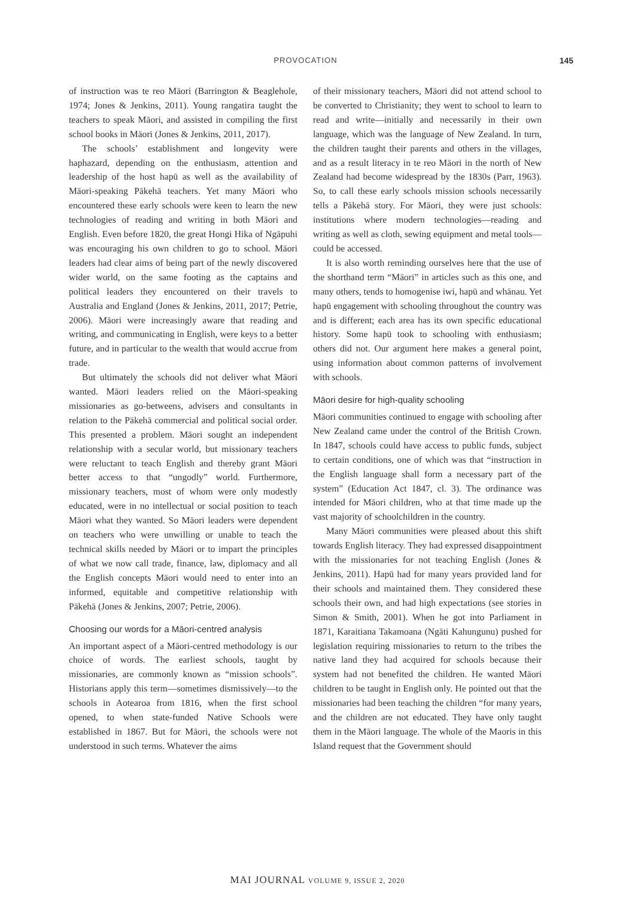PROVOCATION 145
of instruction was te reo Māori (Barrington & Beaglehole, 1974; Jones & Jenkins, 2011). Young rangatira taught the teachers to speak Māori, and assisted in compiling the first school books in Māori (Jones & Jenkins, 2011, 2017).
The schools’ establishment and longevity were haphazard, depending on the enthusiasm, attention and leadership of the host hapū as well as the availability of Māori-speaking Pākehā teachers. Yet many Māori who encountered these early schools were keen to learn the new technologies of reading and writing in both Māori and English. Even before 1820, the great Hongi Hika of Ngāpuhi was encouraging his own children to go to school. Māori leaders had clear aims of being part of the newly discovered wider world, on the same footing as the captains and political leaders they encountered on their travels to Australia and England (Jones & Jenkins, 2011, 2017; Petrie, 2006). Māori were increasingly aware that reading and writing, and communicating in English, were keys to a better future, and in particular to the wealth that would accrue from trade.
But ultimately the schools did not deliver what Māori wanted. Māori leaders relied on the Māori-speaking missionaries as go-betweens, advisers and consultants in relation to the Pākehā commercial and political social order. This presented a problem. Māori sought an independent relationship with a secular world, but missionary teachers were reluctant to teach English and thereby grant Māori better access to that “ungodly” world. Furthermore, missionary teachers, most of whom were only modestly educated, were in no intellectual or social position to teach Māori what they wanted. So Māori leaders were dependent on teachers who were unwilling or unable to teach the technical skills needed by Māori or to impart the principles of what we now call trade, finance, law, diplomacy and all the English concepts Māori would need to enter into an informed, equitable and competitive relationship with Pākehā (Jones & Jenkins, 2007; Petrie, 2006).
Choosing our words for a Māori-centred analysis
An important aspect of a Māori-centred methodology is our choice of words. The earliest schools, taught by missionaries, are commonly known as “mission schools”. Historians apply this term—sometimes dismissively—to the schools in Aotearoa from 1816, when the first school opened, to when state-funded Native Schools were established in 1867. But for Māori, the schools were not understood in such terms. Whatever the aims
of their missionary teachers, Māori did not attend school to be converted to Christianity; they went to school to learn to read and write—initially and necessarily in their own language, which was the language of New Zealand. In turn, the children taught their parents and others in the villages, and as a result literacy in te reo Māori in the north of New Zealand had become widespread by the 1830s (Parr, 1963). So, to call these early schools mission schools necessarily tells a Pākehā story. For Māori, they were just schools: institutions where modern technologies—reading and writing as well as cloth, sewing equipment and metal tools—could be accessed.
It is also worth reminding ourselves here that the use of the shorthand term “Māori” in articles such as this one, and many others, tends to homogenise iwi, hapū and whānau. Yet hapū engagement with schooling throughout the country was and is different; each area has its own specific educational history. Some hapū took to schooling with enthusiasm; others did not. Our argument here makes a general point, using information about common patterns of involvement with schools.
Māori desire for high-quality schooling
Māori communities continued to engage with schooling after New Zealand came under the control of the British Crown. In 1847, schools could have access to public funds, subject to certain conditions, one of which was that “instruction in the English language shall form a necessary part of the system” (Education Act 1847, cl. 3). The ordinance was intended for Māori children, who at that time made up the vast majority of schoolchildren in the country.
Many Māori communities were pleased about this shift towards English literacy. They had expressed disappointment with the missionaries for not teaching English (Jones & Jenkins, 2011). Hapū had for many years provided land for their schools and maintained them. They considered these schools their own, and had high expectations (see stories in Simon & Smith, 2001). When he got into Parliament in 1871, Karaitiana Takamoana (Ngāti Kahungunu) pushed for legislation requiring missionaries to return to the tribes the native land they had acquired for schools because their system had not benefited the children. He wanted Māori children to be taught in English only. He pointed out that the missionaries had been teaching the children “for many years, and the children are not educated. They have only taught them in the Māori language. The whole of the Maoris in this Island request that the Government should
MAI JOURNAL VOLUME 9, ISSUE 2, 2020